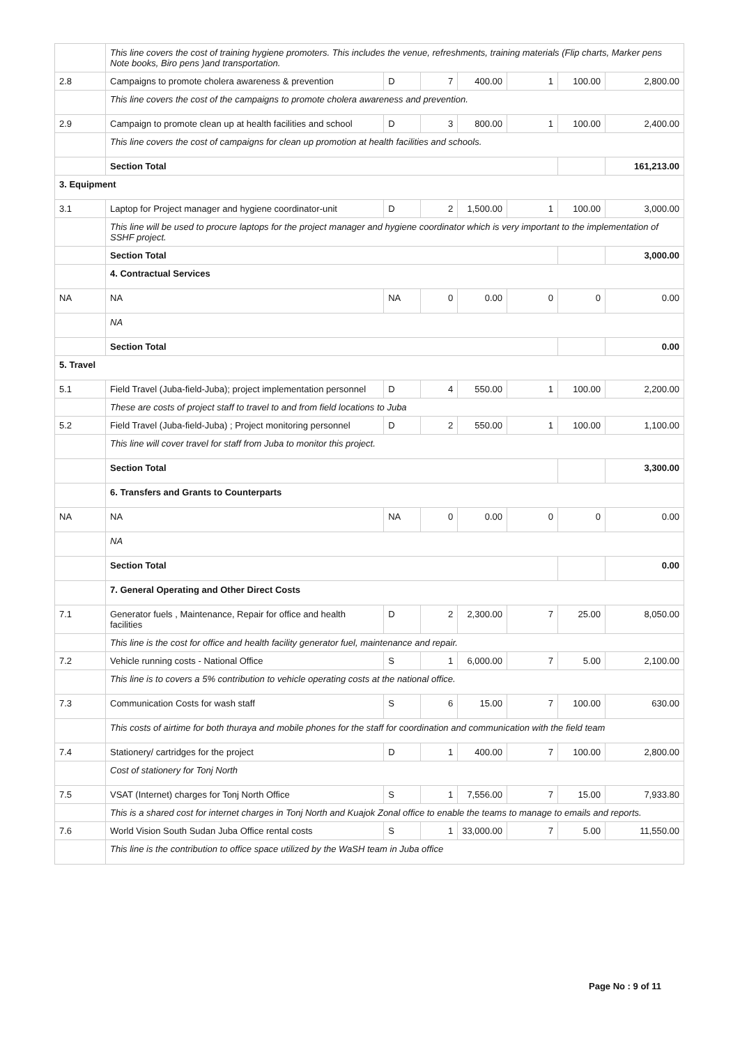| | This line covers the cost of training hygiene promoters. This includes the venue, refreshments, training materials (Flip charts, Marker pens Note books, Biro pens )and transportation. | | | | | | |
| 2.8 | Campaigns to promote cholera awareness & prevention | D | 7 | 400.00 | 1 | 100.00 | 2,800.00 |
| | This line covers the cost of the campaigns to promote cholera awareness and prevention. | | | | | | |
| 2.9 | Campaign to promote clean up at health facilities and school | D | 3 | 800.00 | 1 | 100.00 | 2,400.00 |
| | This line covers the cost of campaigns for clean up promotion at health facilities and schools. | | | | | | |
| | Section Total | | | | | | 161,213.00 |
| 3. Equipment | | | | | | | |
| 3.1 | Laptop for Project manager and hygiene coordinator-unit | D | 2 | 1,500.00 | 1 | 100.00 | 3,000.00 |
| | This line will be used to procure laptops for the project manager and hygiene coordinator which is very important to the implementation of SSHF project. | | | | | | |
| | Section Total | | | | | | 3,000.00 |
| | 4. Contractual Services | | | | | | |
| NA | NA | NA | 0 | 0.00 | 0 | 0 | 0.00 |
| | NA | | | | | | |
| | Section Total | | | | | | 0.00 |
| 5. Travel | | | | | | | |
| 5.1 | Field Travel (Juba-field-Juba); project implementation personnel | D | 4 | 550.00 | 1 | 100.00 | 2,200.00 |
| | These are costs of project staff to travel to and from field locations to Juba | | | | | | |
| 5.2 | Field Travel (Juba-field-Juba) ; Project monitoring personnel | D | 2 | 550.00 | 1 | 100.00 | 1,100.00 |
| | This line will cover travel for staff from Juba to monitor this project. | | | | | | |
| | Section Total | | | | | | 3,300.00 |
| | 6. Transfers and Grants to Counterparts | | | | | | |
| NA | NA | NA | 0 | 0.00 | 0 | 0 | 0.00 |
| | NA | | | | | | |
| | Section Total | | | | | | 0.00 |
| | 7. General Operating and Other Direct Costs | | | | | | |
| 7.1 | Generator fuels , Maintenance, Repair for office and health facilities | D | 2 | 2,300.00 | 7 | 25.00 | 8,050.00 |
| | This line is the cost for office and health facility generator fuel, maintenance and repair. | | | | | | |
| 7.2 | Vehicle running costs - National Office | S | 1 | 6,000.00 | 7 | 5.00 | 2,100.00 |
| | This line is to covers a 5% contribution to vehicle operating costs at the national office. | | | | | | |
| 7.3 | Communication Costs for wash staff | S | 6 | 15.00 | 7 | 100.00 | 630.00 |
| | This costs of airtime for both thuraya and mobile phones for the staff for coordination and communication with the field team | | | | | | |
| 7.4 | Stationery/ cartridges for the project | D | 1 | 400.00 | 7 | 100.00 | 2,800.00 |
| | Cost of stationery for Tonj North | | | | | | |
| 7.5 | VSAT (Internet) charges for Tonj North Office | S | 1 | 7,556.00 | 7 | 15.00 | 7,933.80 |
| | This is a shared cost for internet charges in Tonj North and Kuajok Zonal office to enable the teams to manage to emails and reports. | | | | | | |
| 7.6 | World Vision South Sudan Juba Office rental costs | S | 1 | 33,000.00 | 7 | 5.00 | 11,550.00 |
| | This line is the contribution to office space utilized by the WaSH team in Juba office | | | | | | |
Page No : 9 of 11